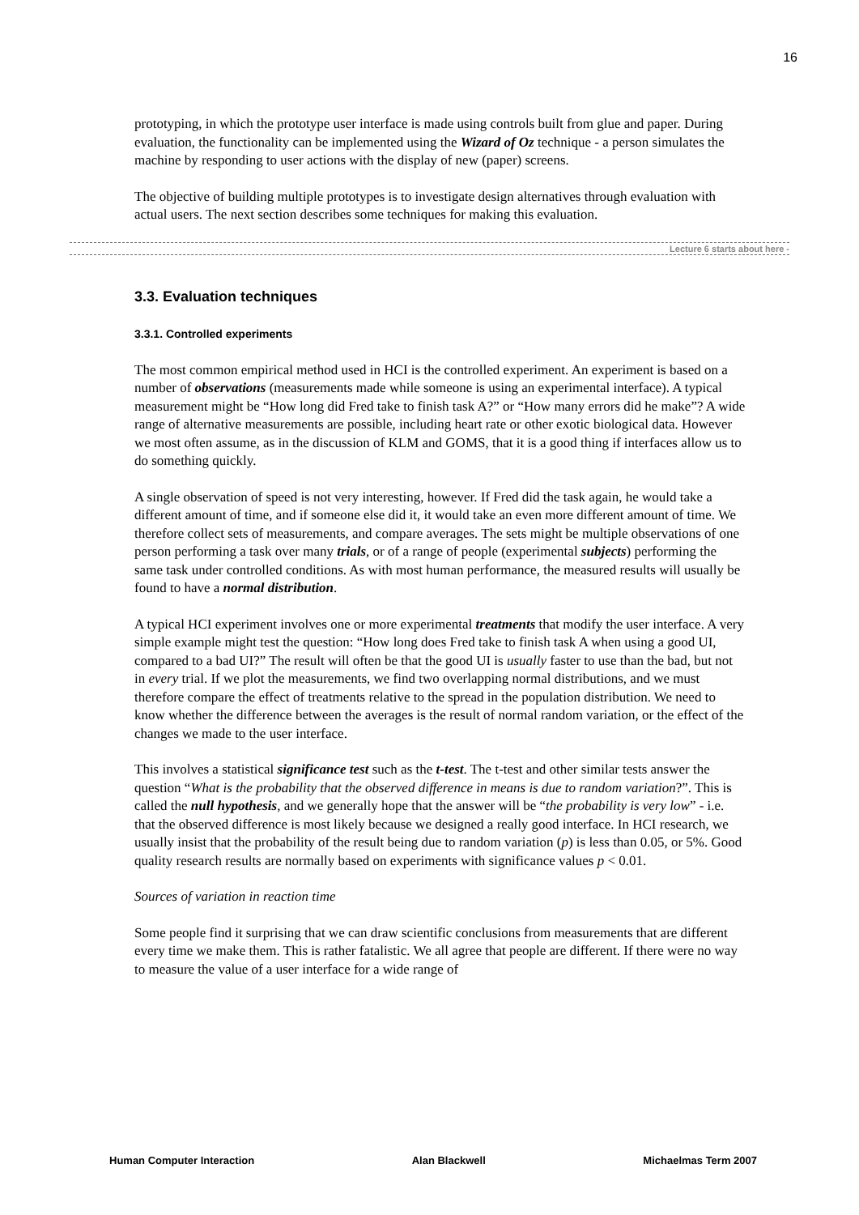16
prototyping, in which the prototype user interface is made using controls built from glue and paper. During evaluation, the functionality can be implemented using the Wizard of Oz technique - a person simulates the machine by responding to user actions with the display of new (paper) screens.
The objective of building multiple prototypes is to investigate design alternatives through evaluation with actual users. The next section describes some techniques for making this evaluation.
Lecture 6 starts about here -
3.3. Evaluation techniques
3.3.1. Controlled experiments
The most common empirical method used in HCI is the controlled experiment. An experiment is based on a number of observations (measurements made while someone is using an experimental interface). A typical measurement might be “How long did Fred take to finish task A?” or “How many errors did he make”? A wide range of alternative measurements are possible, including heart rate or other exotic biological data. However we most often assume, as in the discussion of KLM and GOMS, that it is a good thing if interfaces allow us to do something quickly.
A single observation of speed is not very interesting, however. If Fred did the task again, he would take a different amount of time, and if someone else did it, it would take an even more different amount of time. We therefore collect sets of measurements, and compare averages. The sets might be multiple observations of one person performing a task over many trials, or of a range of people (experimental subjects) performing the same task under controlled conditions. As with most human performance, the measured results will usually be found to have a normal distribution.
A typical HCI experiment involves one or more experimental treatments that modify the user interface. A very simple example might test the question: “How long does Fred take to finish task A when using a good UI, compared to a bad UI?” The result will often be that the good UI is usually faster to use than the bad, but not in every trial. If we plot the measurements, we find two overlapping normal distributions, and we must therefore compare the effect of treatments relative to the spread in the population distribution. We need to know whether the difference between the averages is the result of normal random variation, or the effect of the changes we made to the user interface.
This involves a statistical significance test such as the t-test. The t-test and other similar tests answer the question “What is the probability that the observed difference in means is due to random variation?”. This is called the null hypothesis, and we generally hope that the answer will be “the probability is very low” - i.e. that the observed difference is most likely because we designed a really good interface. In HCI research, we usually insist that the probability of the result being due to random variation (p) is less than 0.05, or 5%. Good quality research results are normally based on experiments with significance values p < 0.01.
Sources of variation in reaction time
Some people find it surprising that we can draw scientific conclusions from measurements that are different every time we make them. This is rather fatalistic. We all agree that people are different. If there were no way to measure the value of a user interface for a wide range of
Human Computer Interaction Alan Blackwell Michaelmas Term 2007